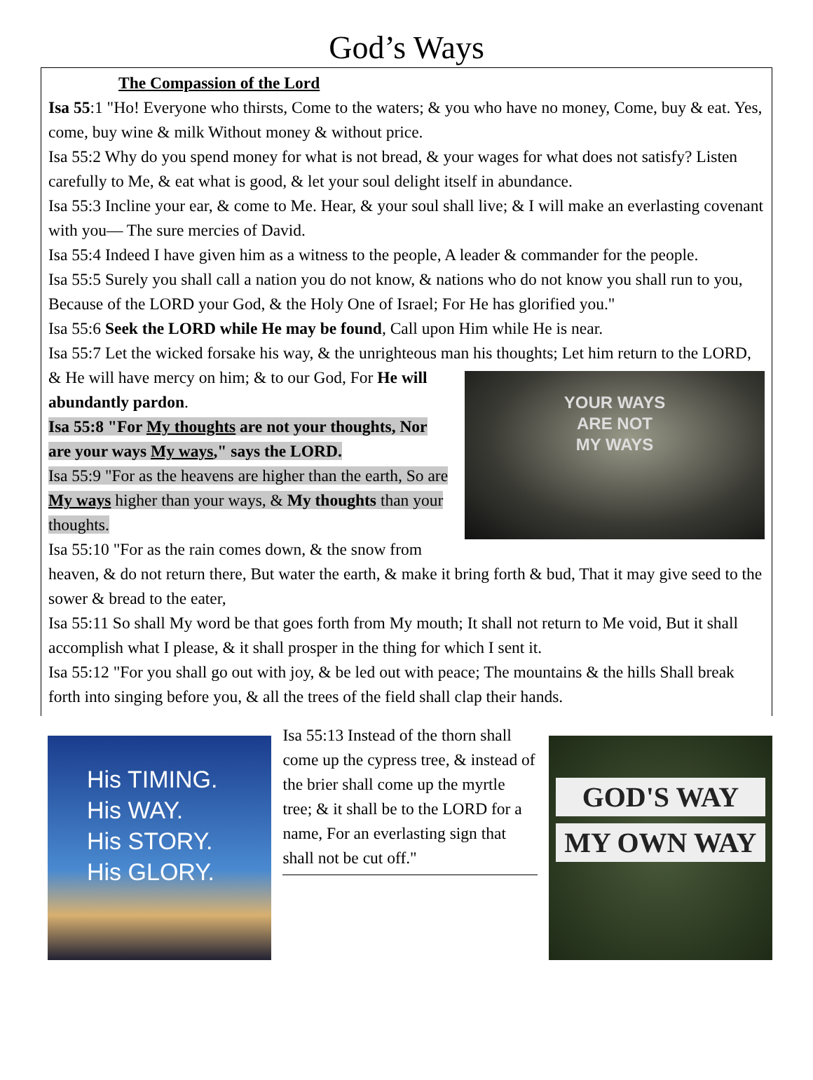God’s Ways
The Compassion of the Lord
Isa 55:1 "Ho! Everyone who thirsts, Come to the waters; & you who have no money, Come, buy & eat. Yes, come, buy wine & milk Without money & without price.
Isa 55:2 Why do you spend money for what is not bread, & your wages for what does not satisfy? Listen carefully to Me, & eat what is good, & let your soul delight itself in abundance.
Isa 55:3 Incline your ear, & come to Me. Hear, & your soul shall live; & I will make an everlasting covenant with you— The sure mercies of David.
Isa 55:4 Indeed I have given him as a witness to the people, A leader & commander for the people.
Isa 55:5 Surely you shall call a nation you do not know, & nations who do not know you shall run to you, Because of the LORD your God, & the Holy One of Israel; For He has glorified you."
Isa 55:6 Seek the LORD while He may be found, Call upon Him while He is near.
Isa 55:7 Let the wicked forsake his way, & the unrighteous man his thoughts; Let him return to the LORD, & He will have mercy on him; & to our YOUR WAYS
ARE NOT
MY WAYS God, For He will abundantly pardon.
Isa 55:8 "For My thoughts are not your thoughts, Nor are your ways My ways," says the LORD.
Isa 55:9 "For as the heavens are higher than the earth, So are My ways higher than your ways, & My thoughts than your thoughts.
Isa 55:10 "For as the rain comes down, & the snow from heaven, & do not return there, But water the earth, & make it bring forth & bud, That it may give seed to the sower & bread to the eater,
Isa 55:11 So shall My word be that goes forth from My mouth; It shall not return to Me void, But it shall accomplish what I please, & it shall prosper in the thing for which I sent it.
Isa 55:12 "For you shall go out with joy, & be led out with peace; The mountains & the hills Shall break forth into singing before you, & all the trees of the field shall clap their hands.
His TIMING.
His WAY.
His STORY.
His GLORY.
Isa 55:13 Instead of the thorn shall come up the cypress tree, & instead of the brier shall come up the myrtle tree; & it shall be to the LORD for a name, For an everlasting sign that shall not be cut off."
GOD'S WAY
MY OWN WAY